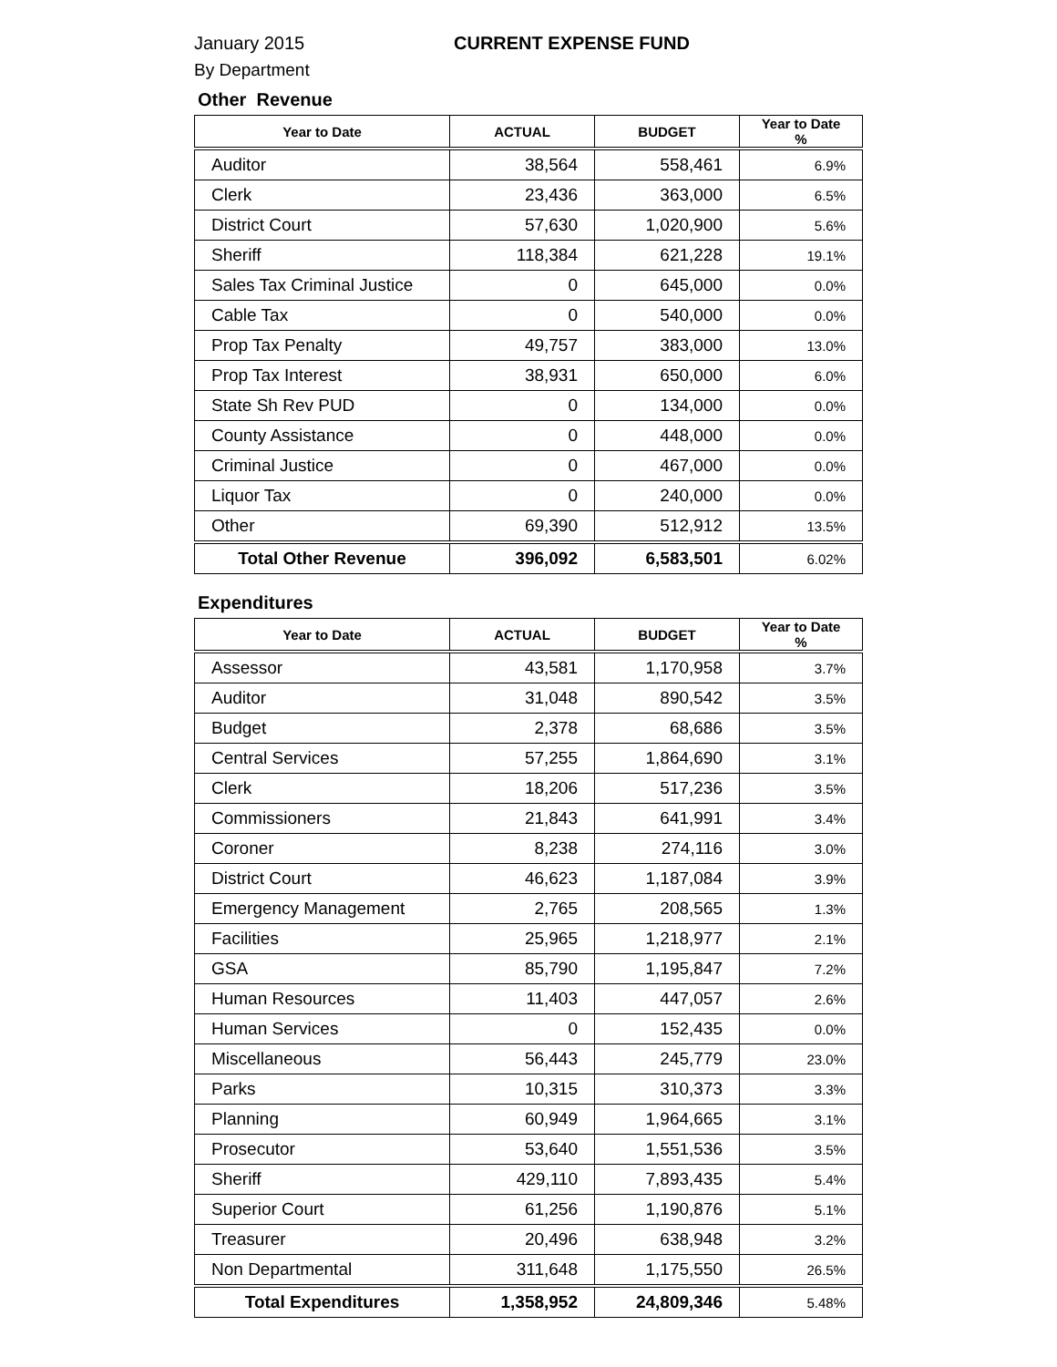January 2015 CURRENT EXPENSE FUND
By Department
Other Revenue
| Year to Date | ACTUAL | BUDGET | Year to Date % |
| --- | --- | --- | --- |
| Auditor | 38,564 | 558,461 | 6.9% |
| Clerk | 23,436 | 363,000 | 6.5% |
| District Court | 57,630 | 1,020,900 | 5.6% |
| Sheriff | 118,384 | 621,228 | 19.1% |
| Sales Tax Criminal Justice | 0 | 645,000 | 0.0% |
| Cable Tax | 0 | 540,000 | 0.0% |
| Prop Tax Penalty | 49,757 | 383,000 | 13.0% |
| Prop Tax Interest | 38,931 | 650,000 | 6.0% |
| State Sh Rev PUD | 0 | 134,000 | 0.0% |
| County Assistance | 0 | 448,000 | 0.0% |
| Criminal Justice | 0 | 467,000 | 0.0% |
| Liquor Tax | 0 | 240,000 | 0.0% |
| Other | 69,390 | 512,912 | 13.5% |
| Total Other Revenue | 396,092 | 6,583,501 | 6.02% |
Expenditures
| Year to Date | ACTUAL | BUDGET | Year to Date % |
| --- | --- | --- | --- |
| Assessor | 43,581 | 1,170,958 | 3.7% |
| Auditor | 31,048 | 890,542 | 3.5% |
| Budget | 2,378 | 68,686 | 3.5% |
| Central Services | 57,255 | 1,864,690 | 3.1% |
| Clerk | 18,206 | 517,236 | 3.5% |
| Commissioners | 21,843 | 641,991 | 3.4% |
| Coroner | 8,238 | 274,116 | 3.0% |
| District Court | 46,623 | 1,187,084 | 3.9% |
| Emergency Management | 2,765 | 208,565 | 1.3% |
| Facilities | 25,965 | 1,218,977 | 2.1% |
| GSA | 85,790 | 1,195,847 | 7.2% |
| Human Resources | 11,403 | 447,057 | 2.6% |
| Human Services | 0 | 152,435 | 0.0% |
| Miscellaneous | 56,443 | 245,779 | 23.0% |
| Parks | 10,315 | 310,373 | 3.3% |
| Planning | 60,949 | 1,964,665 | 3.1% |
| Prosecutor | 53,640 | 1,551,536 | 3.5% |
| Sheriff | 429,110 | 7,893,435 | 5.4% |
| Superior Court | 61,256 | 1,190,876 | 5.1% |
| Treasurer | 20,496 | 638,948 | 3.2% |
| Non Departmental | 311,648 | 1,175,550 | 26.5% |
| Total Expenditures | 1,358,952 | 24,809,346 | 5.48% |